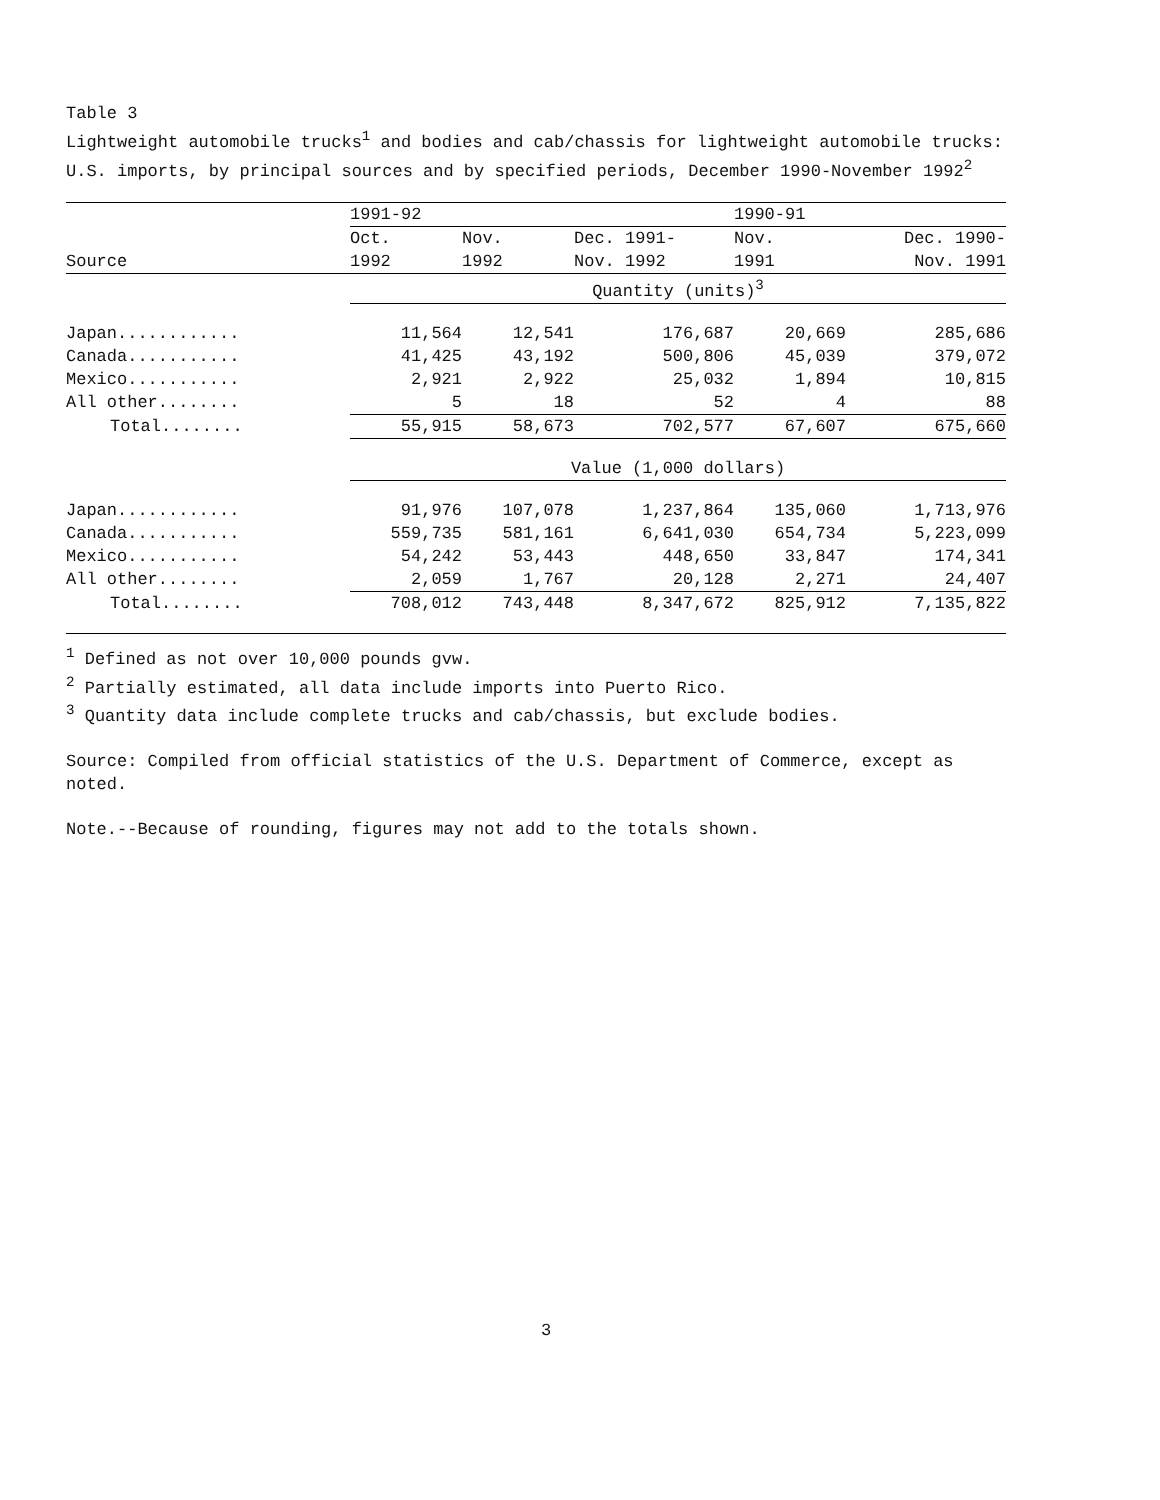Table 3
Lightweight automobile trucks<sup>1</sup> and bodies and cab/chassis for lightweight automobile trucks: U.S. imports, by principal sources and by specified periods, December 1990-November 1992<sup>2</sup>
| | 1991-92 | | | 1990-91 | |
| --- | --- | --- | --- | --- | --- |
| | Oct. | Nov. | Dec. 1991- | Nov. | Dec. 1990- |
| Source | 1992 | 1992 | Nov. 1992 | 1991 | Nov. 1991 |
| | Quantity (units)<sup>3</sup> | | | | |
| Japan............ | 11,564 | 12,541 | 176,687 | 20,669 | 285,686 |
| Canada........... | 41,425 | 43,192 | 500,806 | 45,039 | 379,072 |
| Mexico........... | 2,921 | 2,922 | 25,032 | 1,894 | 10,815 |
| All other........ | 5 | 18 | 52 | 4 | 88 |
| Total........ | 55,915 | 58,673 | 702,577 | 67,607 | 675,660 |
| | Value (1,000 dollars) | | | | |
| Japan............ | 91,976 | 107,078 | 1,237,864 | 135,060 | 1,713,976 |
| Canada........... | 559,735 | 581,161 | 6,641,030 | 654,734 | 5,223,099 |
| Mexico........... | 54,242 | 53,443 | 448,650 | 33,847 | 174,341 |
| All other........ | 2,059 | 1,767 | 20,128 | 2,271 | 24,407 |
| Total........ | 708,012 | 743,448 | 8,347,672 | 825,912 | 7,135,822 |
<sup>1</sup> Defined as not over 10,000 pounds gvw.
<sup>2</sup> Partially estimated, all data include imports into Puerto Rico.
<sup>3</sup> Quantity data include complete trucks and cab/chassis, but exclude bodies.
Source: Compiled from official statistics of the U.S. Department of Commerce, except as noted.
Note.--Because of rounding, figures may not add to the totals shown.
3